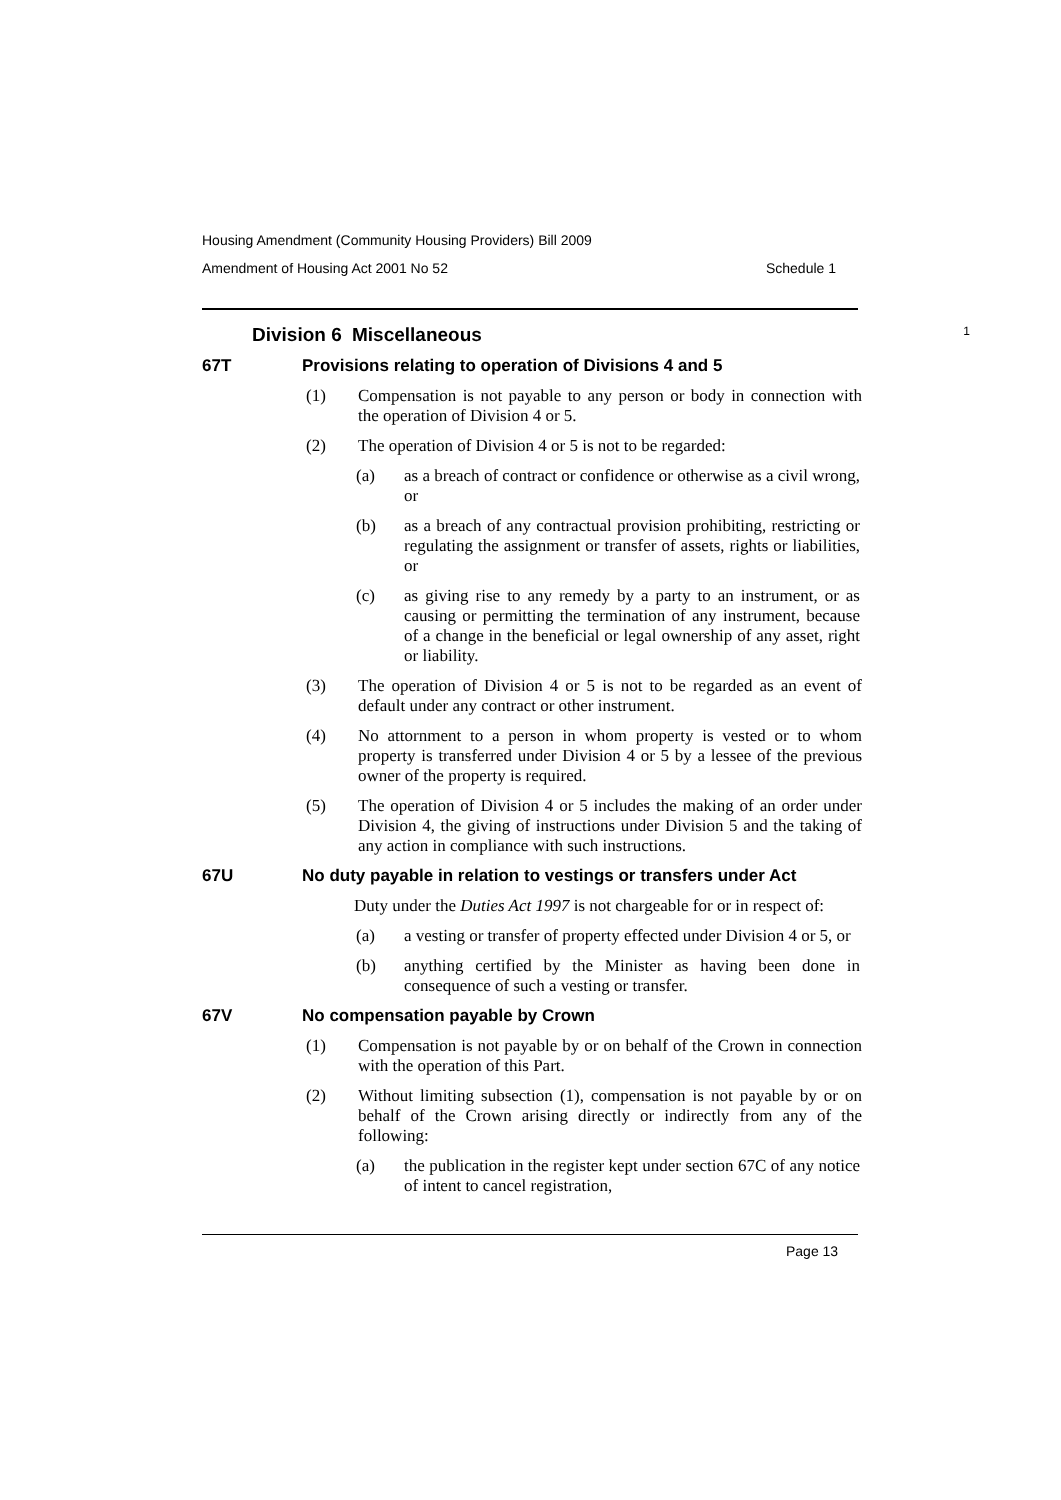Housing Amendment (Community Housing Providers) Bill 2009
Amendment of Housing Act 2001 No 52 Schedule 1
Division 6 Miscellaneous 1
67T Provisions relating to operation of Divisions 4 and 5
(1) Compensation is not payable to any person or body in connection with the operation of Division 4 or 5.
(2) The operation of Division 4 or 5 is not to be regarded:
(a) as a breach of contract or confidence or otherwise as a civil wrong, or
(b) as a breach of any contractual provision prohibiting, restricting or regulating the assignment or transfer of assets, rights or liabilities, or
(c) as giving rise to any remedy by a party to an instrument, or as causing or permitting the termination of any instrument, because of a change in the beneficial or legal ownership of any asset, right or liability.
(3) The operation of Division 4 or 5 is not to be regarded as an event of default under any contract or other instrument.
(4) No attornment to a person in whom property is vested or to whom property is transferred under Division 4 or 5 by a lessee of the previous owner of the property is required.
(5) The operation of Division 4 or 5 includes the making of an order under Division 4, the giving of instructions under Division 5 and the taking of any action in compliance with such instructions.
67U No duty payable in relation to vestings or transfers under Act
Duty under the Duties Act 1997 is not chargeable for or in respect of:
(a) a vesting or transfer of property effected under Division 4 or 5, or
(b) anything certified by the Minister as having been done in consequence of such a vesting or transfer.
67V No compensation payable by Crown
(1) Compensation is not payable by or on behalf of the Crown in connection with the operation of this Part.
(2) Without limiting subsection (1), compensation is not payable by or on behalf of the Crown arising directly or indirectly from any of the following:
(a) the publication in the register kept under section 67C of any notice of intent to cancel registration,
Page 13